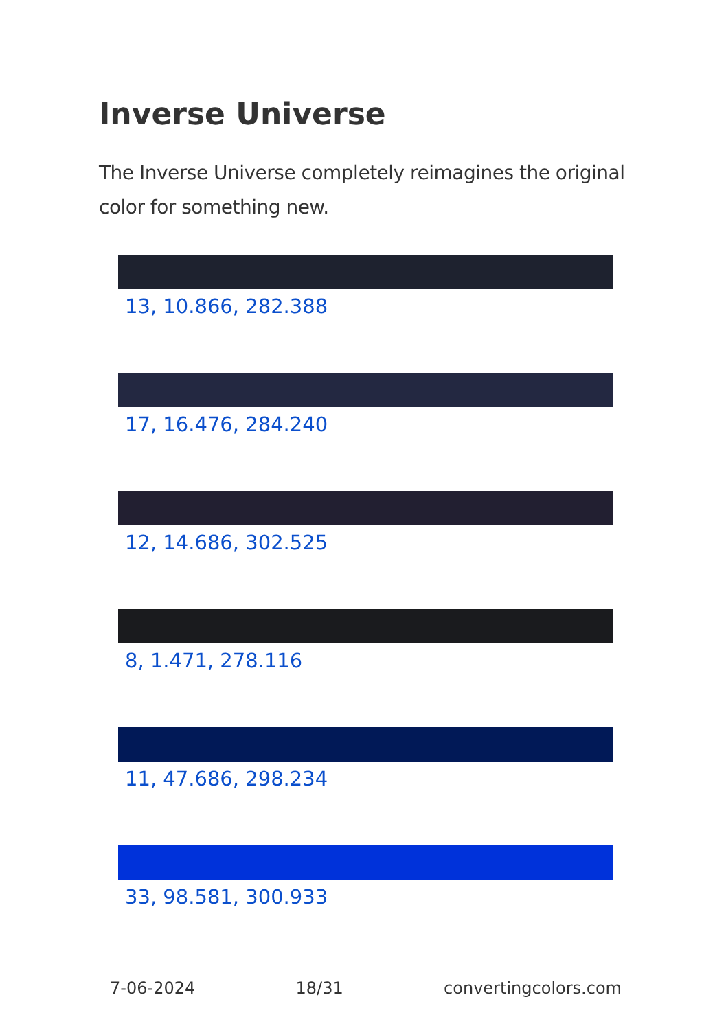Inverse Universe
The Inverse Universe completely reimagines the original color for something new.
13, 10.866, 282.388
17, 16.476, 284.240
12, 14.686, 302.525
8, 1.471, 278.116
11, 47.686, 298.234
33, 98.581, 300.933
7-06-2024 18/31 convertingcolors.com